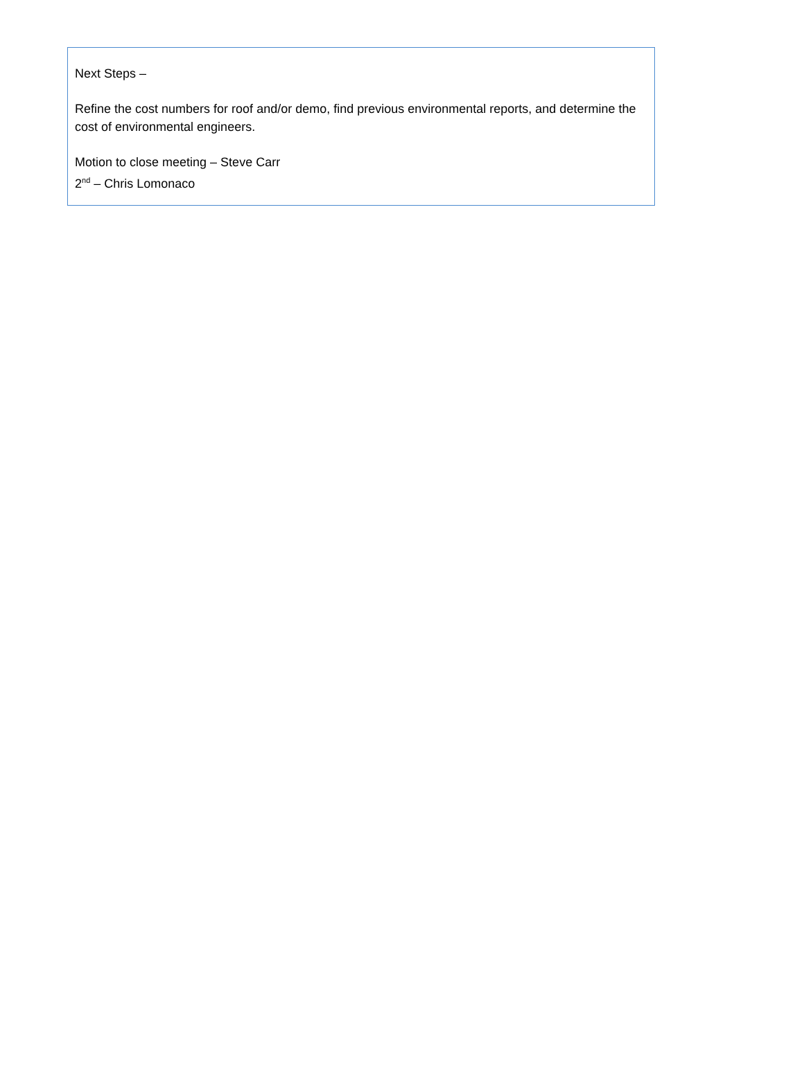Next Steps –
Refine the cost numbers for roof and/or demo, find previous environmental reports, and determine the cost of environmental engineers.
Motion to close meeting – Steve Carr
2<sup>nd</sup> – Chris Lomonaco